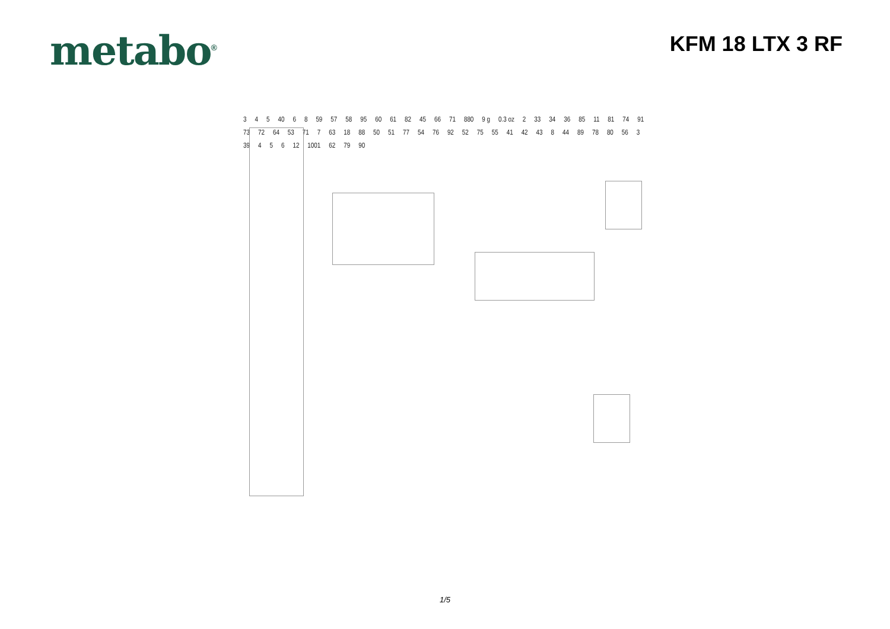metabo<sup>®</sup>
KFM 18 LTX 3 RF
3 4 5 40 6 8 59 57 58 95 60 61 82 45 66 71 880 9 g 0.3 oz 2 33 34 36 85 11 81 74 91 73 72 64 53 71 7 63 18 88 50 51 77 54 76 92 52 75 55 41 42 43 8 44 89 78 80 56 3 39 4 5 6 12 1001 62 79 90
1/5